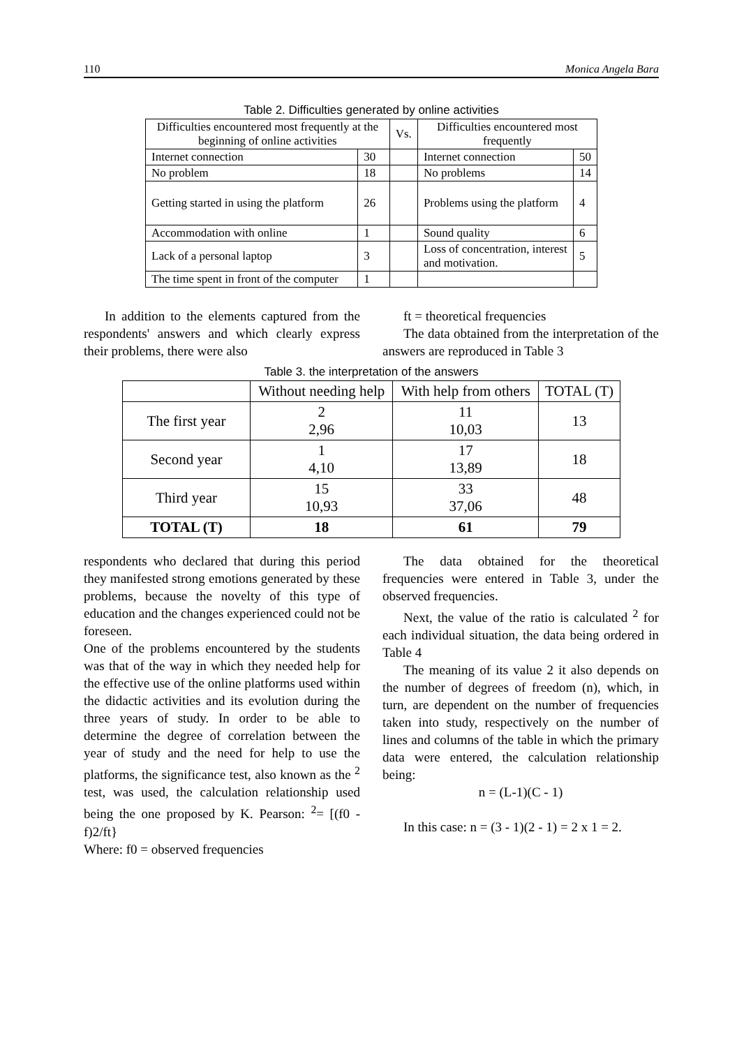110 Monica Angela Bara
Table 2. Difficulties generated by online activities
| Difficulties encountered most frequently at the beginning of online activities | | Vs. | Difficulties encountered most frequently | |
| --- | --- | --- | --- | --- |
| Internet connection | 30 | | Internet connection | 50 |
| No problem | 18 | | No problems | 14 |
| Getting started in using the platform | 26 | | Problems using the platform | 4 |
| Accommodation with online | 1 | | Sound quality | 6 |
| Lack of a personal laptop | 3 | | Loss of concentration, interest and motivation. | 5 |
| The time spent in front of the computer | 1 | | | |
In addition to the elements captured from the respondents' answers and which clearly express their problems, there were also
ft = theoretical frequencies
The data obtained from the interpretation of the answers are reproduced in Table 3
Table 3. the interpretation of the answers
| | Without needing help | With help from others | TOTAL (T) |
| --- | --- | --- | --- |
| The first year | 2 2,96 | 11 10,03 | 13 |
| Second year | 1 4,10 | 17 13,89 | 18 |
| Third year | 15 10,93 | 33 37,06 | 48 |
| TOTAL (T) | 18 | 61 | 79 |
respondents who declared that during this period they manifested strong emotions generated by these problems, because the novelty of this type of education and the changes experienced could not be foreseen.
One of the problems encountered by the students was that of the way in which they needed help for the effective use of the online platforms used within the didactic activities and its evolution during the three years of study. In order to be able to determine the degree of correlation between the year of study and the need for help to use the platforms, the significance test, also known as the <sup>2</sup> test, was used, the calculation relationship used being the one proposed by K. Pearson: <sup>2</sup>= [(f0 - f)2/ft}
Where: f0 = observed frequencies
The data obtained for the theoretical frequencies were entered in Table 3, under the observed frequencies.
Next, the value of the ratio is calculated <sup>2</sup> for each individual situation, the data being ordered in Table 4
The meaning of its value 2 it also depends on the number of degrees of freedom (n), which, in turn, are dependent on the number of frequencies taken into study, respectively on the number of lines and columns of the table in which the primary data were entered, the calculation relationship being:
n = (L-1)(C - 1)
In this case: n = (3 - 1)(2 - 1) = 2 x 1 = 2.